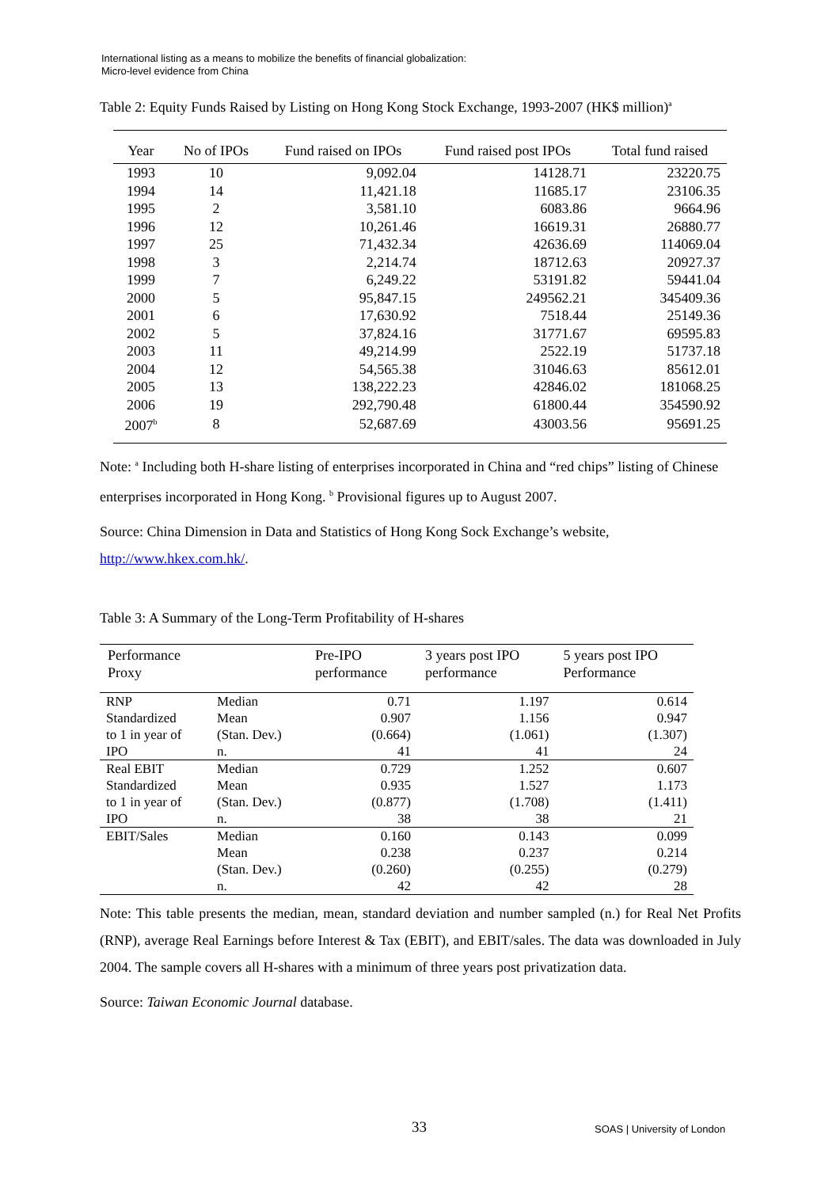International listing as a means to mobilize the benefits of financial globalization:
Micro-level evidence from China
Table 2: Equity Funds Raised by Listing on Hong Kong Stock Exchange, 1993-2007 (HK$ million)<sup>a</sup>
| Year | No of IPOs | Fund raised on IPOs | Fund raised post IPOs | Total fund raised |
| --- | --- | --- | --- | --- |
| 1993 | 10 | 9,092.04 | 14128.71 | 23220.75 |
| 1994 | 14 | 11,421.18 | 11685.17 | 23106.35 |
| 1995 | 2 | 3,581.10 | 6083.86 | 9664.96 |
| 1996 | 12 | 10,261.46 | 16619.31 | 26880.77 |
| 1997 | 25 | 71,432.34 | 42636.69 | 114069.04 |
| 1998 | 3 | 2,214.74 | 18712.63 | 20927.37 |
| 1999 | 7 | 6,249.22 | 53191.82 | 59441.04 |
| 2000 | 5 | 95,847.15 | 249562.21 | 345409.36 |
| 2001 | 6 | 17,630.92 | 7518.44 | 25149.36 |
| 2002 | 5 | 37,824.16 | 31771.67 | 69595.83 |
| 2003 | 11 | 49,214.99 | 2522.19 | 51737.18 |
| 2004 | 12 | 54,565.38 | 31046.63 | 85612.01 |
| 2005 | 13 | 138,222.23 | 42846.02 | 181068.25 |
| 2006 | 19 | 292,790.48 | 61800.44 | 354590.92 |
| 2007<sup>b</sup> | 8 | 52,687.69 | 43003.56 | 95691.25 |
Note: <sup>a</sup> Including both H-share listing of enterprises incorporated in China and “red chips” listing of Chinese enterprises incorporated in Hong Kong. <sup>b</sup> Provisional figures up to August 2007.
Source: China Dimension in Data and Statistics of Hong Kong Sock Exchange’s website, http://www.hkex.com.hk/.
Table 3: A Summary of the Long-Term Profitability of H-shares
| Performance Proxy | | Pre-IPO performance | 3 years post IPO performance | 5 years post IPO Performance |
| --- | --- | --- | --- | --- |
| RNP | Median | 0.71 | 1.197 | 0.614 |
| Standardized | Mean | 0.907 | 1.156 | 0.947 |
| to 1 in year of | (Stan. Dev.) | (0.664) | (1.061) | (1.307) |
| IPO | n. | 41 | 41 | 24 |
| Real EBIT | Median | 0.729 | 1.252 | 0.607 |
| Standardized | Mean | 0.935 | 1.527 | 1.173 |
| to 1 in year of | (Stan. Dev.) | (0.877) | (1.708) | (1.411) |
| IPO | n. | 38 | 38 | 21 |
| EBIT/Sales | Median | 0.160 | 0.143 | 0.099 |
| | Mean | 0.238 | 0.237 | 0.214 |
| | (Stan. Dev.) | (0.260) | (0.255) | (0.279) |
| | n. | 42 | 42 | 28 |
Note: This table presents the median, mean, standard deviation and number sampled (n.) for Real Net Profits (RNP), average Real Earnings before Interest & Tax (EBIT), and EBIT/sales. The data was downloaded in July 2004. The sample covers all H-shares with a minimum of three years post privatization data.
Source: Taiwan Economic Journal database.
33 SOAS | University of London